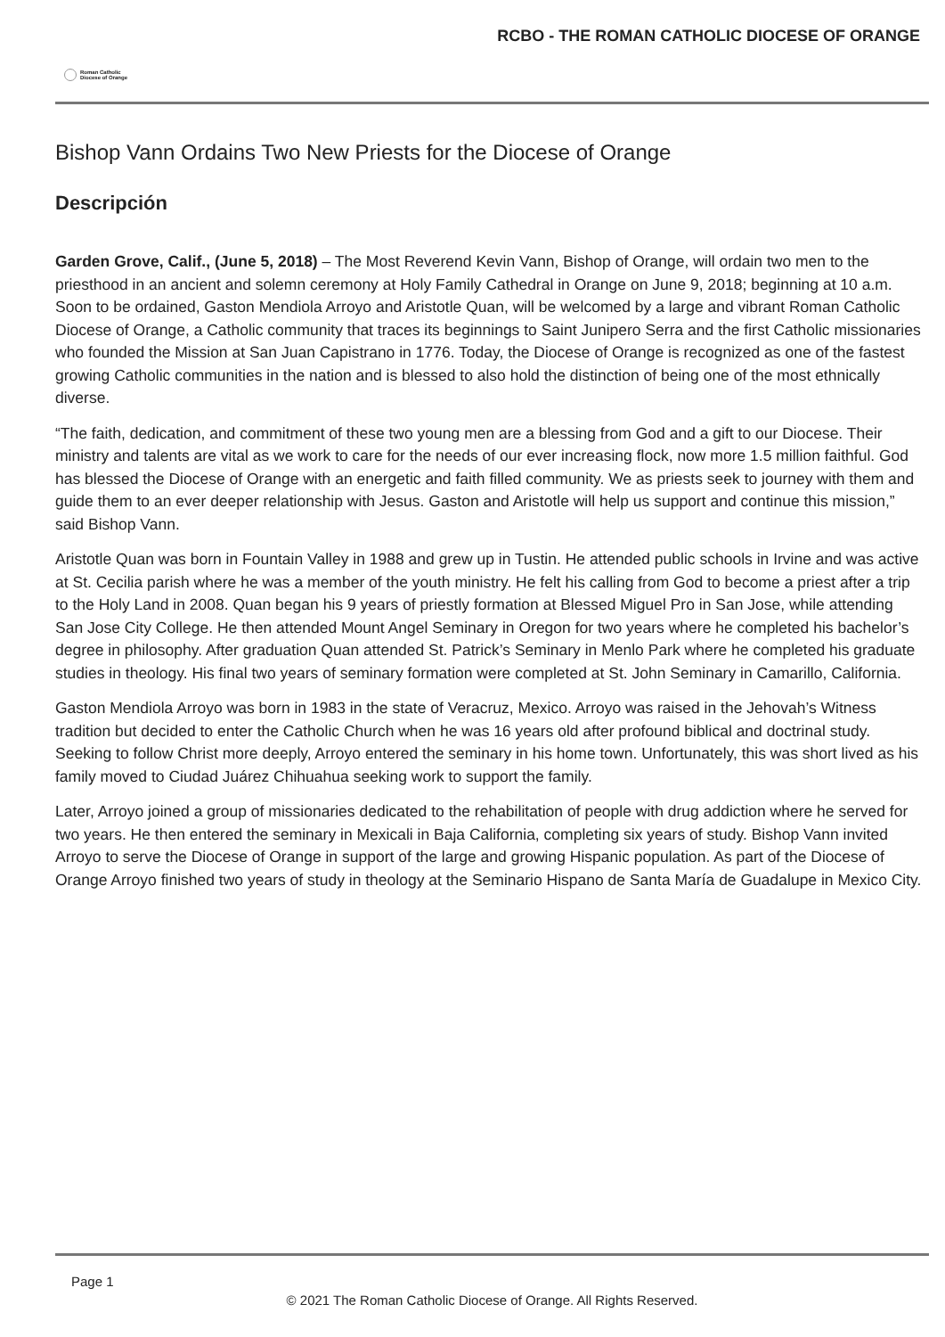Roman Catholic
Diocese of Orange
RCBO - THE ROMAN CATHOLIC DIOCESE OF ORANGE
Bishop Vann Ordains Two New Priests for the Diocese of Orange
Descripción
Garden Grove, Calif., (June 5, 2018) – The Most Reverend Kevin Vann, Bishop of Orange, will ordain two men to the priesthood in an ancient and solemn ceremony at Holy Family Cathedral in Orange on June 9, 2018; beginning at 10 a.m. Soon to be ordained, Gaston Mendiola Arroyo and Aristotle Quan, will be welcomed by a large and vibrant Roman Catholic Diocese of Orange, a Catholic community that traces its beginnings to Saint Junipero Serra and the first Catholic missionaries who founded the Mission at San Juan Capistrano in 1776. Today, the Diocese of Orange is recognized as one of the fastest growing Catholic communities in the nation and is blessed to also hold the distinction of being one of the most ethnically diverse.
“The faith, dedication, and commitment of these two young men are a blessing from God and a gift to our Diocese. Their ministry and talents are vital as we work to care for the needs of our ever increasing flock, now more 1.5 million faithful. God has blessed the Diocese of Orange with an energetic and faith filled community. We as priests seek to journey with them and guide them to an ever deeper relationship with Jesus. Gaston and Aristotle will help us support and continue this mission,” said Bishop Vann.
Aristotle Quan was born in Fountain Valley in 1988 and grew up in Tustin. He attended public schools in Irvine and was active at St. Cecilia parish where he was a member of the youth ministry. He felt his calling from God to become a priest after a trip to the Holy Land in 2008. Quan began his 9 years of priestly formation at Blessed Miguel Pro in San Jose, while attending San Jose City College. He then attended Mount Angel Seminary in Oregon for two years where he completed his bachelor’s degree in philosophy. After graduation Quan attended St. Patrick’s Seminary in Menlo Park where he completed his graduate studies in theology. His final two years of seminary formation were completed at St. John Seminary in Camarillo, California.
Gaston Mendiola Arroyo was born in 1983 in the state of Veracruz, Mexico. Arroyo was raised in the Jehovah’s Witness tradition but decided to enter the Catholic Church when he was 16 years old after profound biblical and doctrinal study. Seeking to follow Christ more deeply, Arroyo entered the seminary in his home town. Unfortunately, this was short lived as his family moved to Ciudad Juárez Chihuahua seeking work to support the family.
Later, Arroyo joined a group of missionaries dedicated to the rehabilitation of people with drug addiction where he served for two years. He then entered the seminary in Mexicali in Baja California, completing six years of study. Bishop Vann invited Arroyo to serve the Diocese of Orange in support of the large and growing Hispanic population. As part of the Diocese of Orange Arroyo finished two years of study in theology at the Seminario Hispano de Santa María de Guadalupe in Mexico City.
Page 1
© 2021 The Roman Catholic Diocese of Orange. All Rights Reserved.